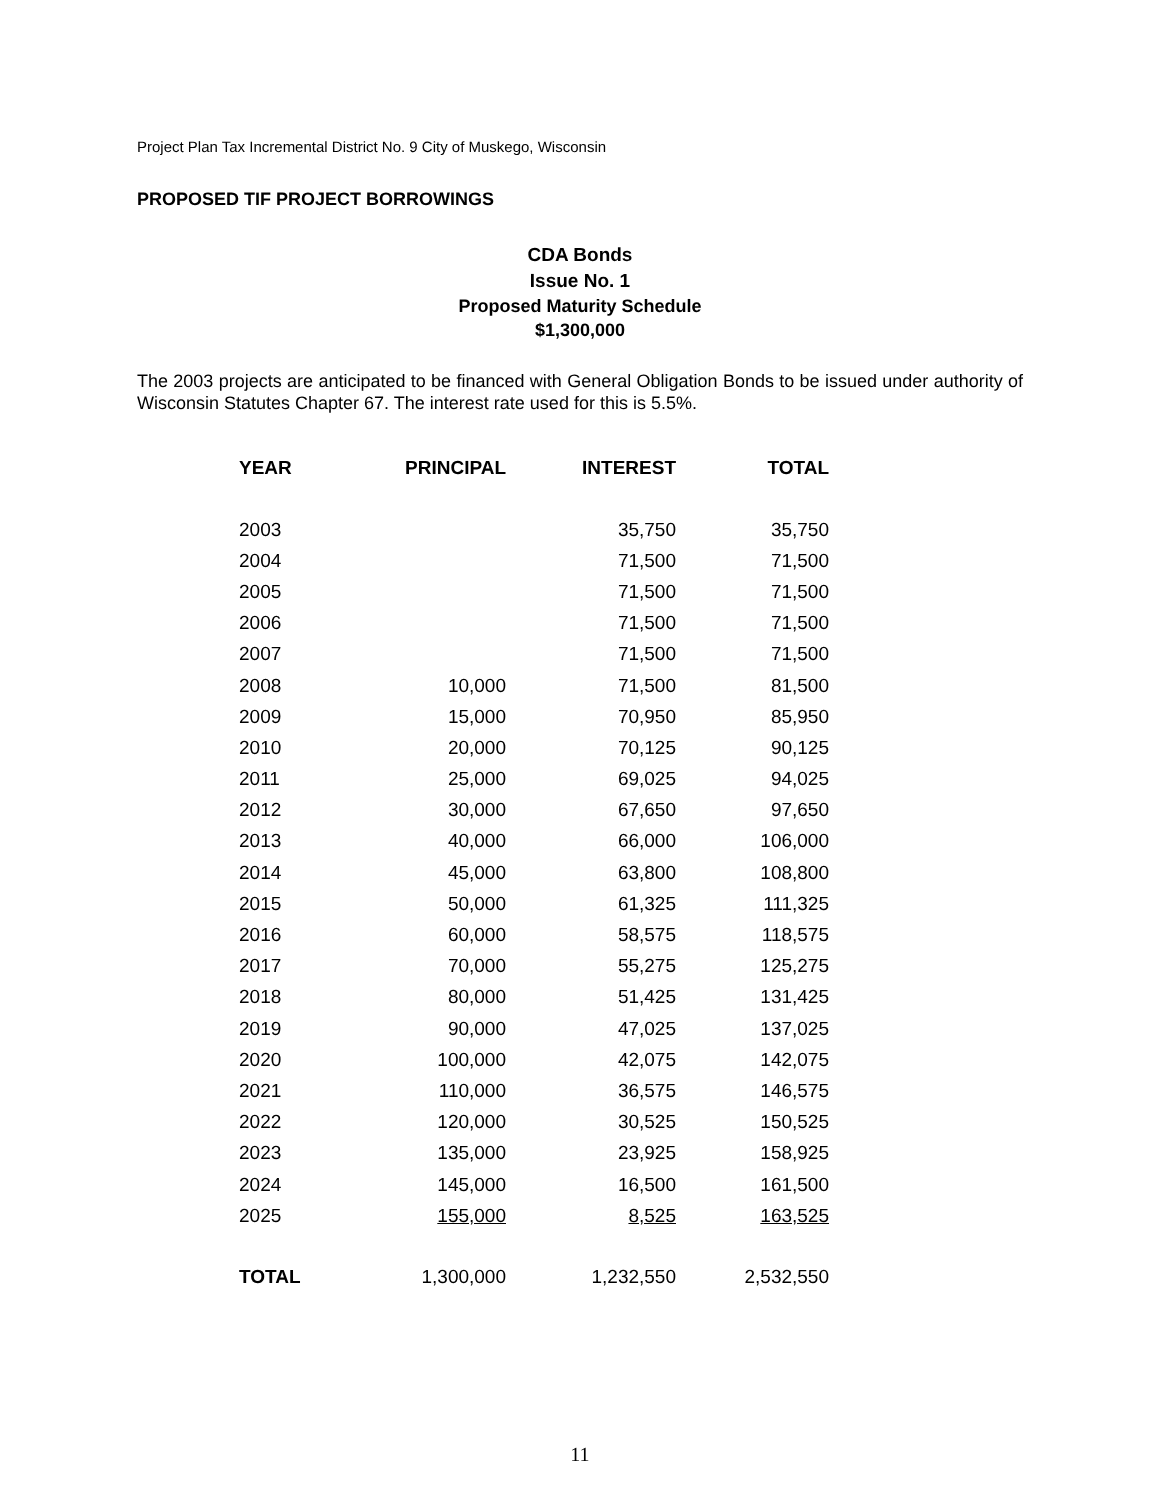Project Plan Tax Incremental District No. 9 City of Muskego, Wisconsin
PROPOSED TIF PROJECT BORROWINGS
CDA Bonds
Issue No. 1
Proposed Maturity Schedule
$1,300,000
The 2003 projects are anticipated to be financed with General Obligation Bonds to be issued under authority of Wisconsin Statutes Chapter 67. The interest rate used for this is 5.5%.
| YEAR | PRINCIPAL | INTEREST | TOTAL |
| --- | --- | --- | --- |
| 2003 | | 35,750 | 35,750 |
| 2004 | | 71,500 | 71,500 |
| 2005 | | 71,500 | 71,500 |
| 2006 | | 71,500 | 71,500 |
| 2007 | | 71,500 | 71,500 |
| 2008 | 10,000 | 71,500 | 81,500 |
| 2009 | 15,000 | 70,950 | 85,950 |
| 2010 | 20,000 | 70,125 | 90,125 |
| 2011 | 25,000 | 69,025 | 94,025 |
| 2012 | 30,000 | 67,650 | 97,650 |
| 2013 | 40,000 | 66,000 | 106,000 |
| 2014 | 45,000 | 63,800 | 108,800 |
| 2015 | 50,000 | 61,325 | 111,325 |
| 2016 | 60,000 | 58,575 | 118,575 |
| 2017 | 70,000 | 55,275 | 125,275 |
| 2018 | 80,000 | 51,425 | 131,425 |
| 2019 | 90,000 | 47,025 | 137,025 |
| 2020 | 100,000 | 42,075 | 142,075 |
| 2021 | 110,000 | 36,575 | 146,575 |
| 2022 | 120,000 | 30,525 | 150,525 |
| 2023 | 135,000 | 23,925 | 158,925 |
| 2024 | 145,000 | 16,500 | 161,500 |
| 2025 | 155,000 | 8,525 | 163,525 |
| TOTAL | 1,300,000 | 1,232,550 | 2,532,550 |
11